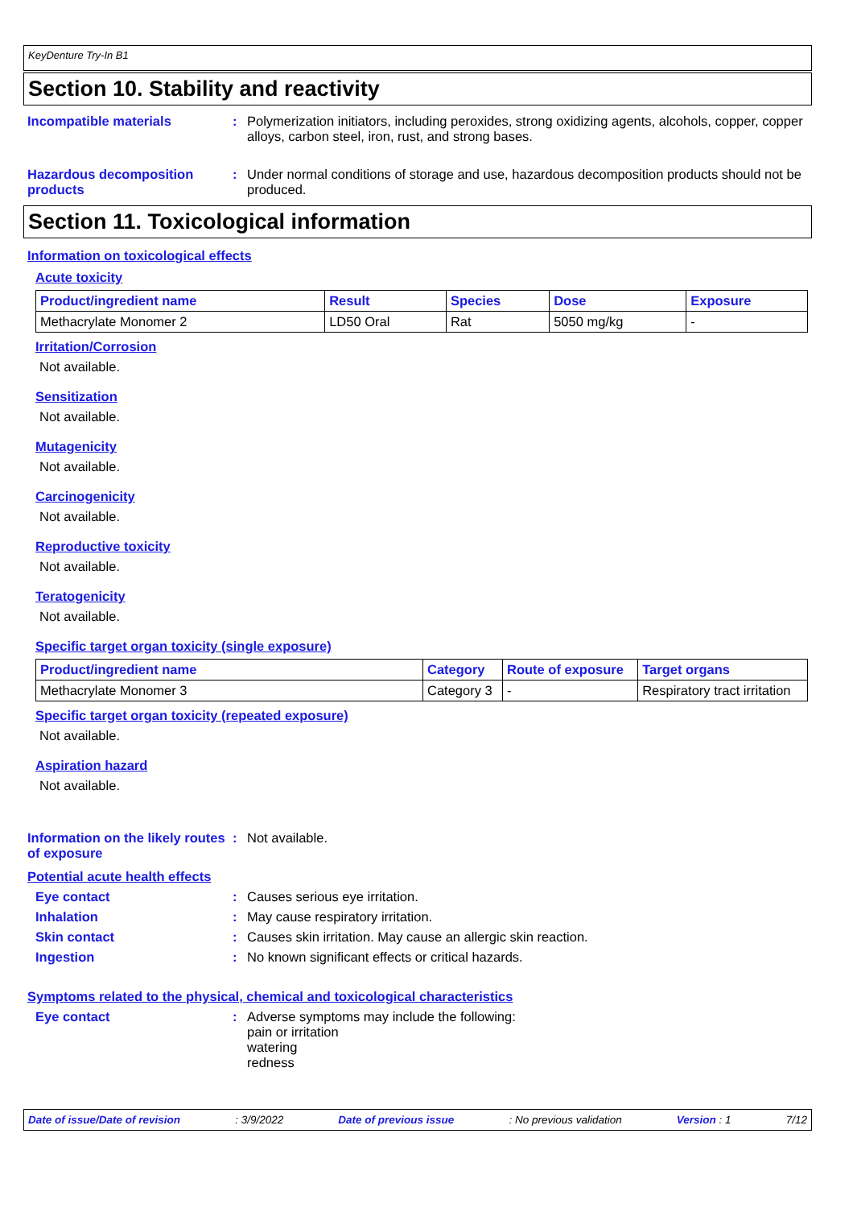KeyDenture Try-In B1
Section 10. Stability and reactivity
Incompatible materials : Polymerization initiators, including peroxides, strong oxidizing agents, alcohols, copper, copper alloys, carbon steel, iron, rust, and strong bases.
Hazardous decomposition products
: Under normal conditions of storage and use, hazardous decomposition products should not be produced.
Section 11. Toxicological information
Information on toxicological effects
Acute toxicity
| Product/ingredient name | Result | Species | Dose | Exposure |
| --- | --- | --- | --- | --- |
| Methacrylate Monomer 2 | LD50 Oral | Rat | 5050 mg/kg | - |
Irritation/Corrosion
Not available.
Sensitization
Not available.
Mutagenicity
Not available.
Carcinogenicity
Not available.
Reproductive toxicity
Not available.
Teratogenicity
Not available.
Specific target organ toxicity (single exposure)
| Product/ingredient name | Category | Route of exposure | Target organs |
| --- | --- | --- | --- |
| Methacrylate Monomer 3 | Category 3 | - | Respiratory tract irritation |
Specific target organ toxicity (repeated exposure)
Not available.
Aspiration hazard
Not available.
Information on the likely routes of exposure
: Not available.
Potential acute health effects
Eye contact : Causes serious eye irritation.
Inhalation : May cause respiratory irritation.
Skin contact : Causes skin irritation. May cause an allergic skin reaction.
Ingestion : No known significant effects or critical hazards.
Symptoms related to the physical, chemical and toxicological characteristics
Eye contact : Adverse symptoms may include the following:
pain or irritation
watering
redness
Date of issue/Date of revision: 3/9/2022 Date of previous issue: No previous validation Version : 1 7/12